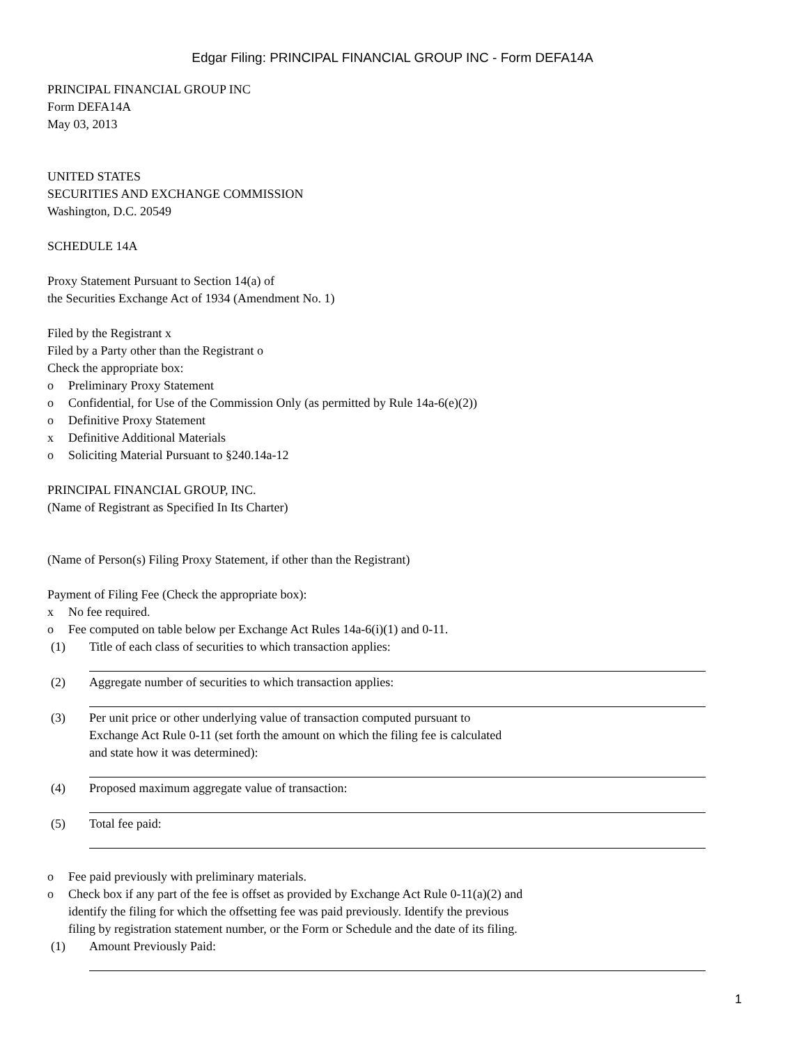Edgar Filing: PRINCIPAL FINANCIAL GROUP INC - Form DEFA14A
PRINCIPAL FINANCIAL GROUP INC
Form DEFA14A
May 03, 2013
UNITED STATES
SECURITIES AND EXCHANGE COMMISSION
Washington, D.C. 20549
SCHEDULE 14A
Proxy Statement Pursuant to Section 14(a) of
the Securities Exchange Act of 1934 (Amendment No. 1)
Filed by the Registrant x
Filed by a Party other than the Registrant o
Check the appropriate box:
o Preliminary Proxy Statement
o Confidential, for Use of the Commission Only (as permitted by Rule 14a-6(e)(2))
o Definitive Proxy Statement
x Definitive Additional Materials
o Soliciting Material Pursuant to §240.14a-12
PRINCIPAL FINANCIAL GROUP, INC.
(Name of Registrant as Specified In Its Charter)
(Name of Person(s) Filing Proxy Statement, if other than the Registrant)
Payment of Filing Fee (Check the appropriate box):
x No fee required.
o Fee computed on table below per Exchange Act Rules 14a-6(i)(1) and 0-11.
(1) Title of each class of securities to which transaction applies:
(2) Aggregate number of securities to which transaction applies:
(3) Per unit price or other underlying value of transaction computed pursuant to
Exchange Act Rule 0-11 (set forth the amount on which the filing fee is calculated
and state how it was determined):
(4) Proposed maximum aggregate value of transaction:
(5) Total fee paid:
o Fee paid previously with preliminary materials.
o Check box if any part of the fee is offset as provided by Exchange Act Rule 0-11(a)(2) and
identify the filing for which the offsetting fee was paid previously. Identify the previous
filing by registration statement number, or the Form or Schedule and the date of its filing.
(1) Amount Previously Paid:
1